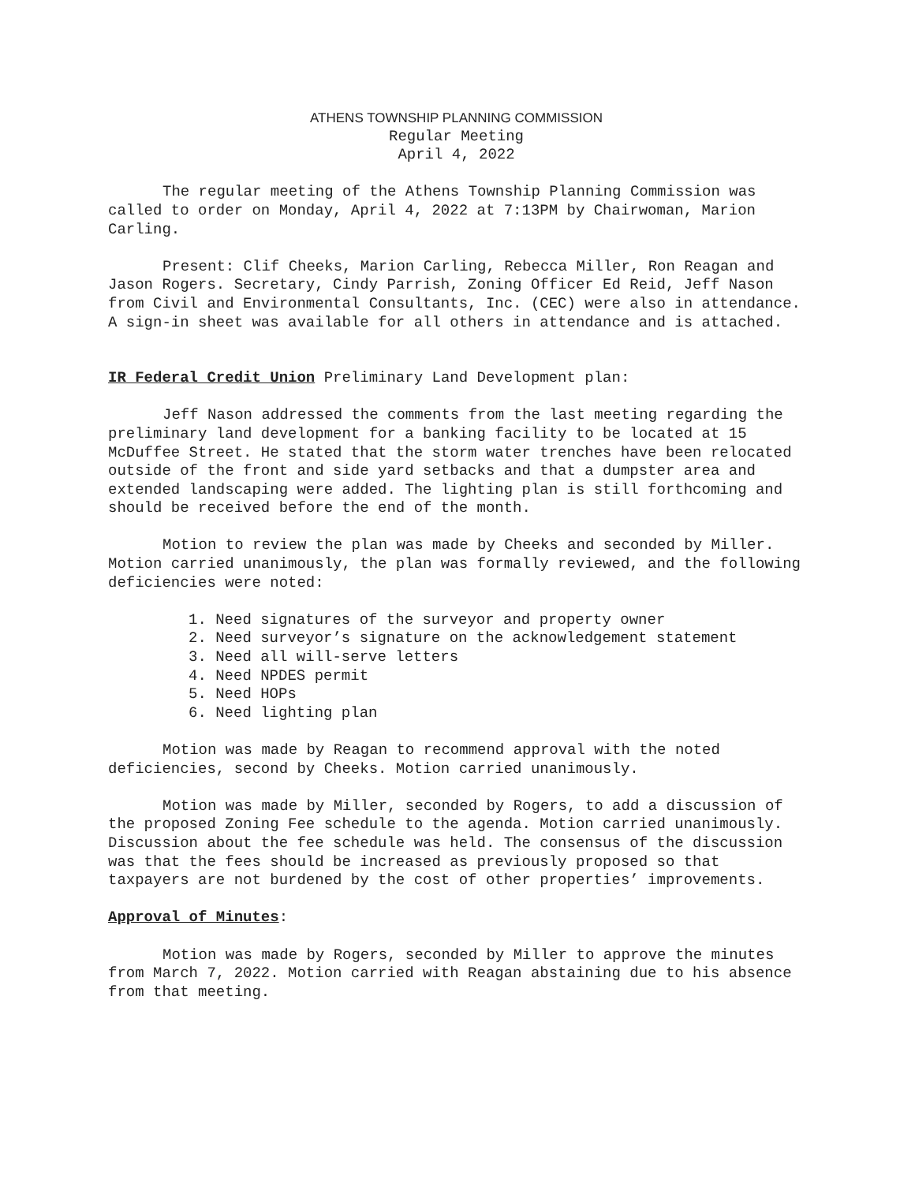ATHENS TOWNSHIP PLANNING COMMISSION
Regular Meeting
April 4, 2022
The regular meeting of the Athens Township Planning Commission was called to order on Monday, April 4, 2022 at 7:13PM by Chairwoman, Marion Carling.
Present: Clif Cheeks, Marion Carling, Rebecca Miller, Ron Reagan and Jason Rogers. Secretary, Cindy Parrish, Zoning Officer Ed Reid, Jeff Nason from Civil and Environmental Consultants, Inc. (CEC) were also in attendance. A sign-in sheet was available for all others in attendance and is attached.
IR Federal Credit Union Preliminary Land Development plan:
Jeff Nason addressed the comments from the last meeting regarding the preliminary land development for a banking facility to be located at 15 McDuffee Street. He stated that the storm water trenches have been relocated outside of the front and side yard setbacks and that a dumpster area and extended landscaping were added. The lighting plan is still forthcoming and should be received before the end of the month.
Motion to review the plan was made by Cheeks and seconded by Miller. Motion carried unanimously, the plan was formally reviewed, and the following deficiencies were noted:
1. Need signatures of the surveyor and property owner
2. Need surveyor’s signature on the acknowledgement statement
3. Need all will-serve letters
4. Need NPDES permit
5. Need HOPs
6. Need lighting plan
Motion was made by Reagan to recommend approval with the noted deficiencies, second by Cheeks. Motion carried unanimously.
Motion was made by Miller, seconded by Rogers, to add a discussion of the proposed Zoning Fee schedule to the agenda. Motion carried unanimously. Discussion about the fee schedule was held. The consensus of the discussion was that the fees should be increased as previously proposed so that taxpayers are not burdened by the cost of other properties’ improvements.
Approval of Minutes:
Motion was made by Rogers, seconded by Miller to approve the minutes from March 7, 2022. Motion carried with Reagan abstaining due to his absence from that meeting.